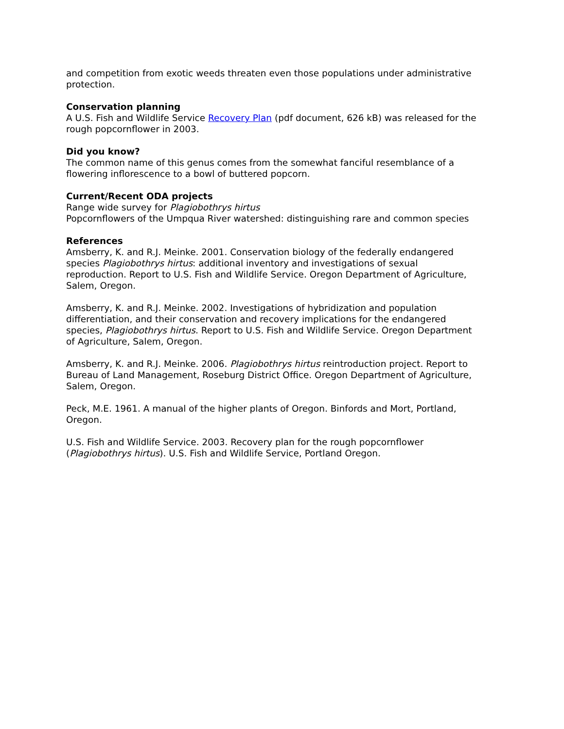and competition from exotic weeds threaten even those populations under administrative protection.
Conservation planning
A U.S. Fish and Wildlife Service Recovery Plan (pdf document, 626 kB) was released for the rough popcornflower in 2003.
Did you know?
The common name of this genus comes from the somewhat fanciful resemblance of a flowering inflorescence to a bowl of buttered popcorn.
Current/Recent ODA projects
Range wide survey for Plagiobothrys hirtus
Popcornflowers of the Umpqua River watershed: distinguishing rare and common species
References
Amsberry, K. and R.J. Meinke. 2001. Conservation biology of the federally endangered species Plagiobothrys hirtus: additional inventory and investigations of sexual reproduction. Report to U.S. Fish and Wildlife Service. Oregon Department of Agriculture, Salem, Oregon.
Amsberry, K. and R.J. Meinke. 2002. Investigations of hybridization and population differentiation, and their conservation and recovery implications for the endangered species, Plagiobothrys hirtus. Report to U.S. Fish and Wildlife Service. Oregon Department of Agriculture, Salem, Oregon.
Amsberry, K. and R.J. Meinke. 2006. Plagiobothrys hirtus reintroduction project. Report to Bureau of Land Management, Roseburg District Office. Oregon Department of Agriculture, Salem, Oregon.
Peck, M.E. 1961. A manual of the higher plants of Oregon. Binfords and Mort, Portland, Oregon.
U.S. Fish and Wildlife Service. 2003. Recovery plan for the rough popcornflower (Plagiobothrys hirtus). U.S. Fish and Wildlife Service, Portland Oregon.